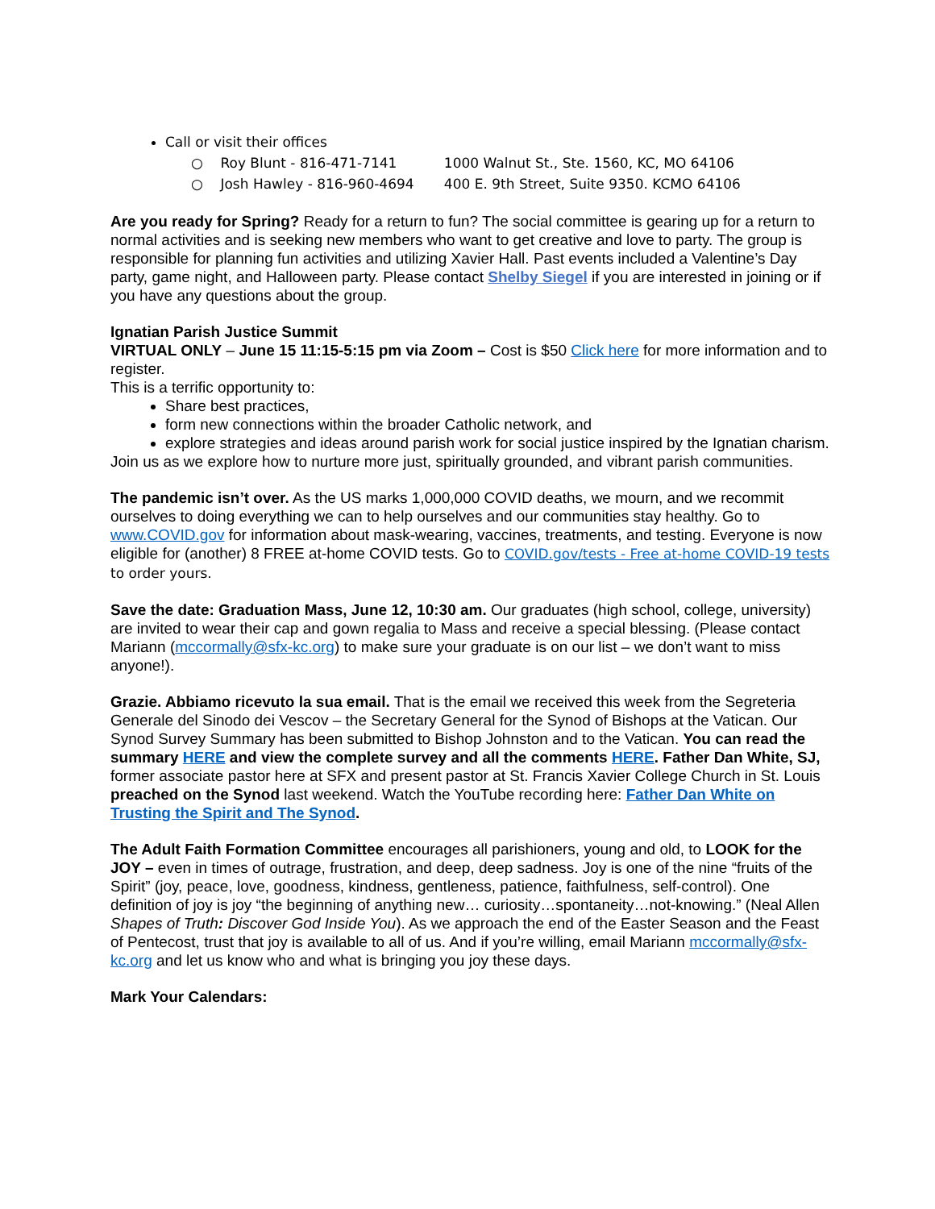Call or visit their offices
○ Roy Blunt - 816-471-7141 1000 Walnut St., Ste. 1560, KC, MO 64106
○ Josh Hawley - 816-960-4694 400 E. 9th Street, Suite 9350. KCMO 64106
Are you ready for Spring? Ready for a return to fun? The social committee is gearing up for a return to normal activities and is seeking new members who want to get creative and love to party. The group is responsible for planning fun activities and utilizing Xavier Hall. Past events included a Valentine’s Day party, game night, and Halloween party. Please contact Shelby Siegel if you are interested in joining or if you have any questions about the group.
Ignatian Parish Justice Summit
VIRTUAL ONLY – June 15 11:15-5:15 pm via Zoom – Cost is $50 Click here for more information and to register.
This is a terrific opportunity to:
Share best practices,
form new connections within the broader Catholic network, and
explore strategies and ideas around parish work for social justice inspired by the Ignatian charism.
Join us as we explore how to nurture more just, spiritually grounded, and vibrant parish communities.
The pandemic isn’t over. As the US marks 1,000,000 COVID deaths, we mourn, and we recommit ourselves to doing everything we can to help ourselves and our communities stay healthy. Go to www.COVID.gov for information about mask-wearing, vaccines, treatments, and testing. Everyone is now eligible for (another) 8 FREE at-home COVID tests. Go to COVID.gov/tests - Free at-home COVID-19 tests to order yours.
Save the date: Graduation Mass, June 12, 10:30 am. Our graduates (high school, college, university) are invited to wear their cap and gown regalia to Mass and receive a special blessing. (Please contact Mariann (mccormally@sfx-kc.org) to make sure your graduate is on our list – we don’t want to miss anyone!).
Grazie. Abbiamo ricevuto la sua email. That is the email we received this week from the Segreteria Generale del Sinodo dei Vescov – the Secretary General for the Synod of Bishops at the Vatican. Our Synod Survey Summary has been submitted to Bishop Johnston and to the Vatican. You can read the summary HERE and view the complete survey and all the comments HERE. Father Dan White, SJ, former associate pastor here at SFX and present pastor at St. Francis Xavier College Church in St. Louis preached on the Synod last weekend. Watch the YouTube recording here: Father Dan White on Trusting the Spirit and The Synod.
The Adult Faith Formation Committee encourages all parishioners, young and old, to LOOK for the JOY – even in times of outrage, frustration, and deep, deep sadness. Joy is one of the nine “fruits of the Spirit” (joy, peace, love, goodness, kindness, gentleness, patience, faithfulness, self-control). One definition of joy is joy “the beginning of anything new… curiosity…spontaneity…not-knowing.” (Neal Allen Shapes of Truth: Discover God Inside You). As we approach the end of the Easter Season and the Feast of Pentecost, trust that joy is available to all of us. And if you’re willing, email Mariann mccormally@sfx-kc.org and let us know who and what is bringing you joy these days.
Mark Your Calendars: